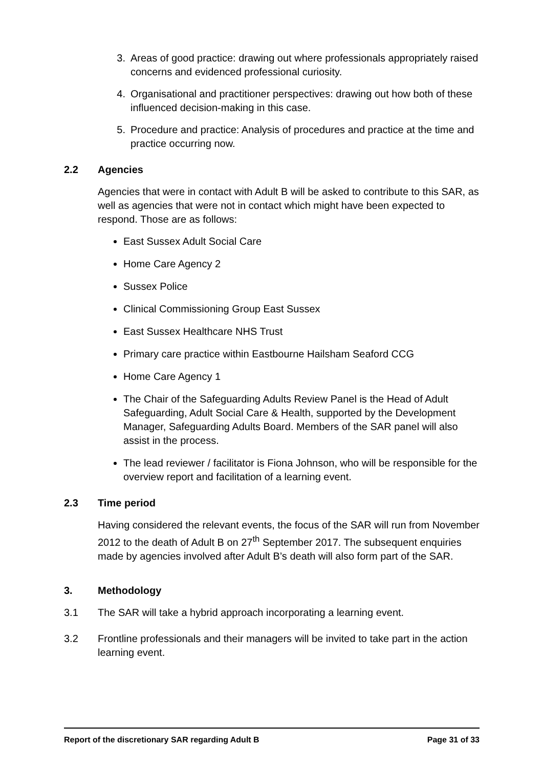3. Areas of good practice: drawing out where professionals appropriately raised concerns and evidenced professional curiosity.
4. Organisational and practitioner perspectives: drawing out how both of these influenced decision-making in this case.
5. Procedure and practice: Analysis of procedures and practice at the time and practice occurring now.
2.2 Agencies
Agencies that were in contact with Adult B will be asked to contribute to this SAR, as well as agencies that were not in contact which might have been expected to respond. Those are as follows:
East Sussex Adult Social Care
Home Care Agency 2
Sussex Police
Clinical Commissioning Group East Sussex
East Sussex Healthcare NHS Trust
Primary care practice within Eastbourne Hailsham Seaford CCG
Home Care Agency 1
The Chair of the Safeguarding Adults Review Panel is the Head of Adult Safeguarding, Adult Social Care & Health, supported by the Development Manager, Safeguarding Adults Board. Members of the SAR panel will also assist in the process.
The lead reviewer / facilitator is Fiona Johnson, who will be responsible for the overview report and facilitation of a learning event.
2.3 Time period
Having considered the relevant events, the focus of the SAR will run from November 2012 to the death of Adult B on 27<sup>th</sup> September 2017. The subsequent enquiries made by agencies involved after Adult B’s death will also form part of the SAR.
3. Methodology
3.1 The SAR will take a hybrid approach incorporating a learning event.
3.2 Frontline professionals and their managers will be invited to take part in the action learning event.
Report of the discretionary SAR regarding Adult B Page 31 of 33